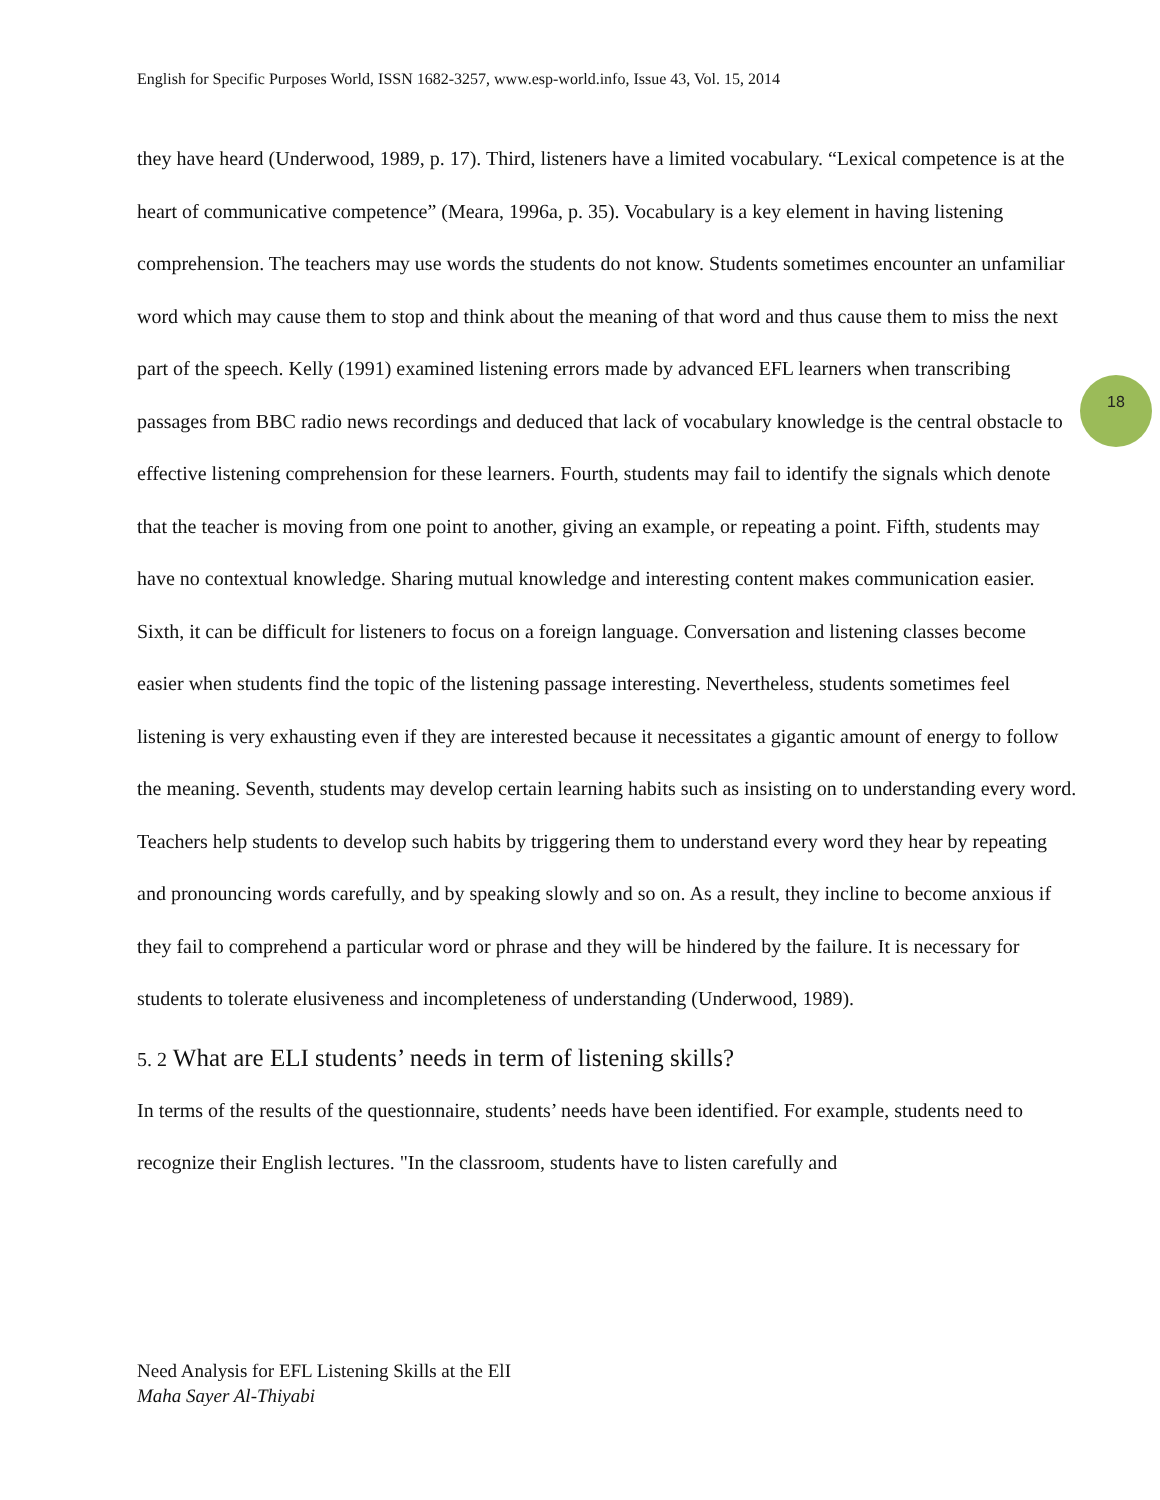English for Specific Purposes World, ISSN 1682-3257, www.esp-world.info, Issue 43, Vol. 15, 2014
18
they have heard (Underwood, 1989, p. 17). Third, listeners have a limited vocabulary. “Lexical competence is at the heart of communicative competence” (Meara, 1996a, p. 35). Vocabulary is a key element in having listening comprehension. The teachers may use words the students do not know. Students sometimes encounter an unfamiliar word which may cause them to stop and think about the meaning of that word and thus cause them to miss the next part of the speech. Kelly (1991) examined listening errors made by advanced EFL learners when transcribing passages from BBC radio news recordings and deduced that lack of vocabulary knowledge is the central obstacle to effective listening comprehension for these learners. Fourth, students may fail to identify the signals which denote that the teacher is moving from one point to another, giving an example, or repeating a point. Fifth, students may have no contextual knowledge. Sharing mutual knowledge and interesting content makes communication easier. Sixth, it can be difficult for listeners to focus on a foreign language. Conversation and listening classes become easier when students find the topic of the listening passage interesting. Nevertheless, students sometimes feel listening is very exhausting even if they are interested because it necessitates a gigantic amount of energy to follow the meaning. Seventh, students may develop certain learning habits such as insisting on to understanding every word. Teachers help students to develop such habits by triggering them to understand every word they hear by repeating and pronouncing words carefully, and by speaking slowly and so on. As a result, they incline to become anxious if they fail to comprehend a particular word or phrase and they will be hindered by the failure. It is necessary for students to tolerate elusiveness and incompleteness of understanding (Underwood, 1989).
5. 2 What are ELI students’ needs in term of listening skills?
In terms of the results of the questionnaire, students’ needs have been identified. For example, students need to recognize their English lectures. "In the classroom, students have to listen carefully and
Need Analysis for EFL Listening Skills at the ElI
Maha Sayer Al-Thiyabi